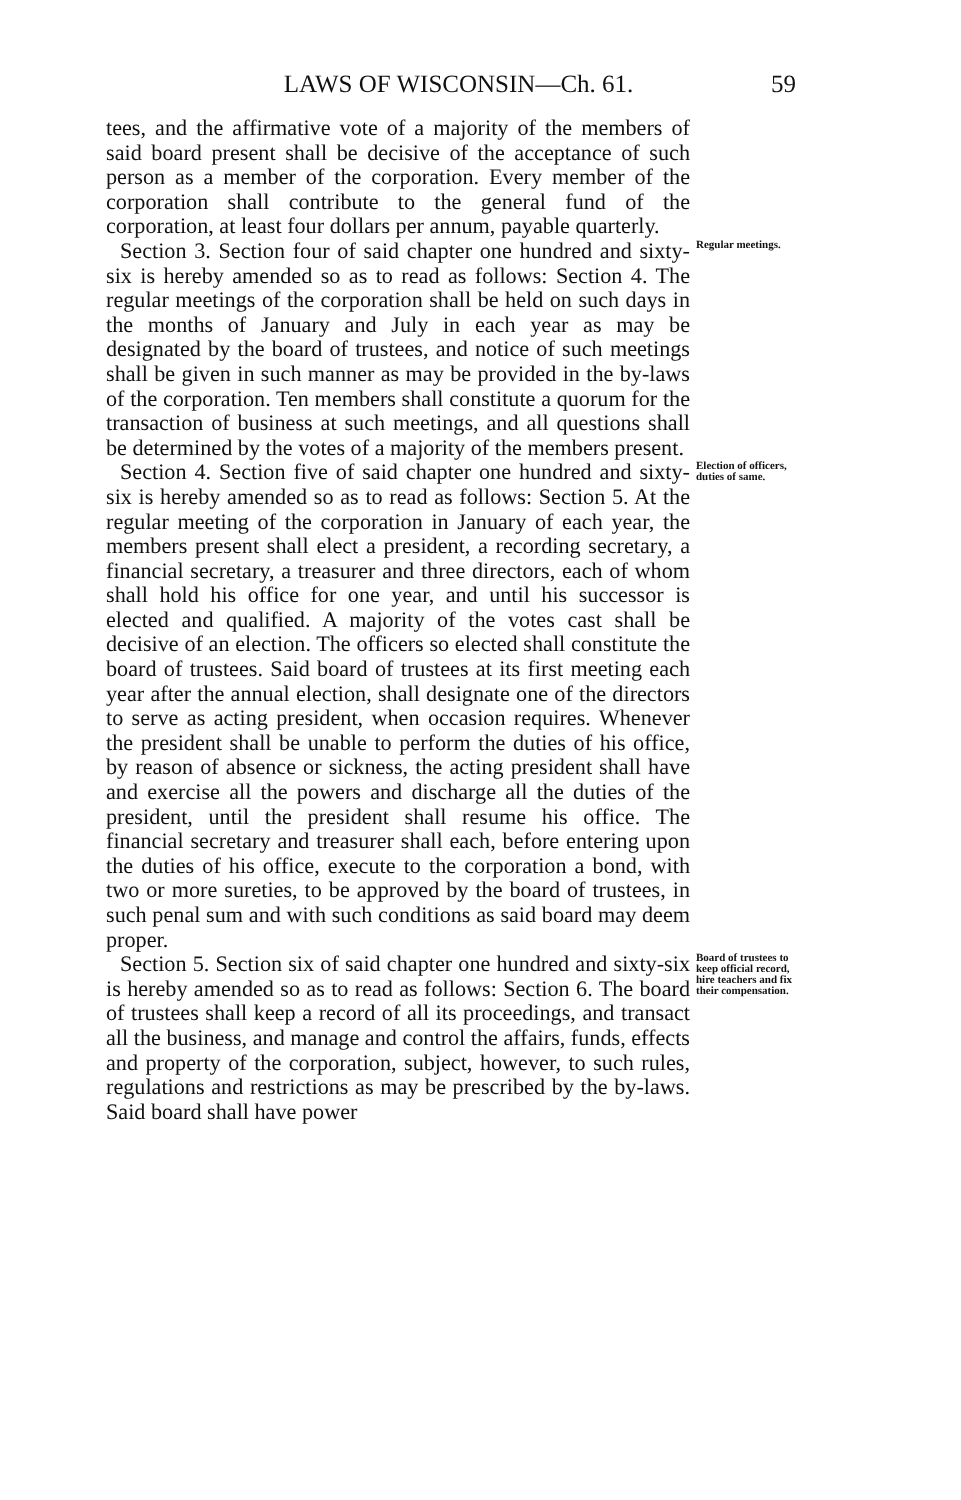LAWS OF WISCONSIN—Ch. 61. 59
tees, and the affirmative vote of a majority of the members of said board present shall be decisive of the acceptance of such person as a member of the corporation. Every member of the corporation shall contribute to the general fund of the corporation, at least four dollars per annum, payable quarterly.
Section 3. Section four of said chapter one hundred and sixty-six is hereby amended so as to read as follows: Section 4. The regular meetings of the corporation shall be held on such days in the months of January and July in each year as may be designated by the board of trustees, and notice of such meetings shall be given in such manner as may be provided in the by-laws of the corporation. Ten members shall constitute a quorum for the transaction of business at such meetings, and all questions shall be determined by the votes of a majority of the members present.
Regular meetings.
Section 4. Section five of said chapter one hundred and sixty-six is hereby amended so as to read as follows: Section 5. At the regular meeting of the corporation in January of each year, the members present shall elect a president, a recording secretary, a financial secretary, a treasurer and three directors, each of whom shall hold his office for one year, and until his successor is elected and qualified. A majority of the votes cast shall be decisive of an election. The officers so elected shall constitute the board of trustees. Said board of trustees at its first meeting each year after the annual election, shall designate one of the directors to serve as acting president, when occasion requires. Whenever the president shall be unable to perform the duties of his office, by reason of absence or sickness, the acting president shall have and exercise all the powers and discharge all the duties of the president, until the president shall resume his office. The financial secretary and treasurer shall each, before entering upon the duties of his office, execute to the corporation a bond, with two or more sureties, to be approved by the board of trustees, in such penal sum and with such conditions as said board may deem proper.
Election of officers, duties of same.
Section 5. Section six of said chapter one hundred and sixty-six is hereby amended so as to read as follows: Section 6. The board of trustees shall keep a record of all its proceedings, and transact all the business, and manage and control the affairs, funds, effects and property of the corporation, subject, however, to such rules, regulations and restrictions as may be prescribed by the by-laws. Said board shall have power
Board of trustees to keep official record, hire teachers and fix their compensation.